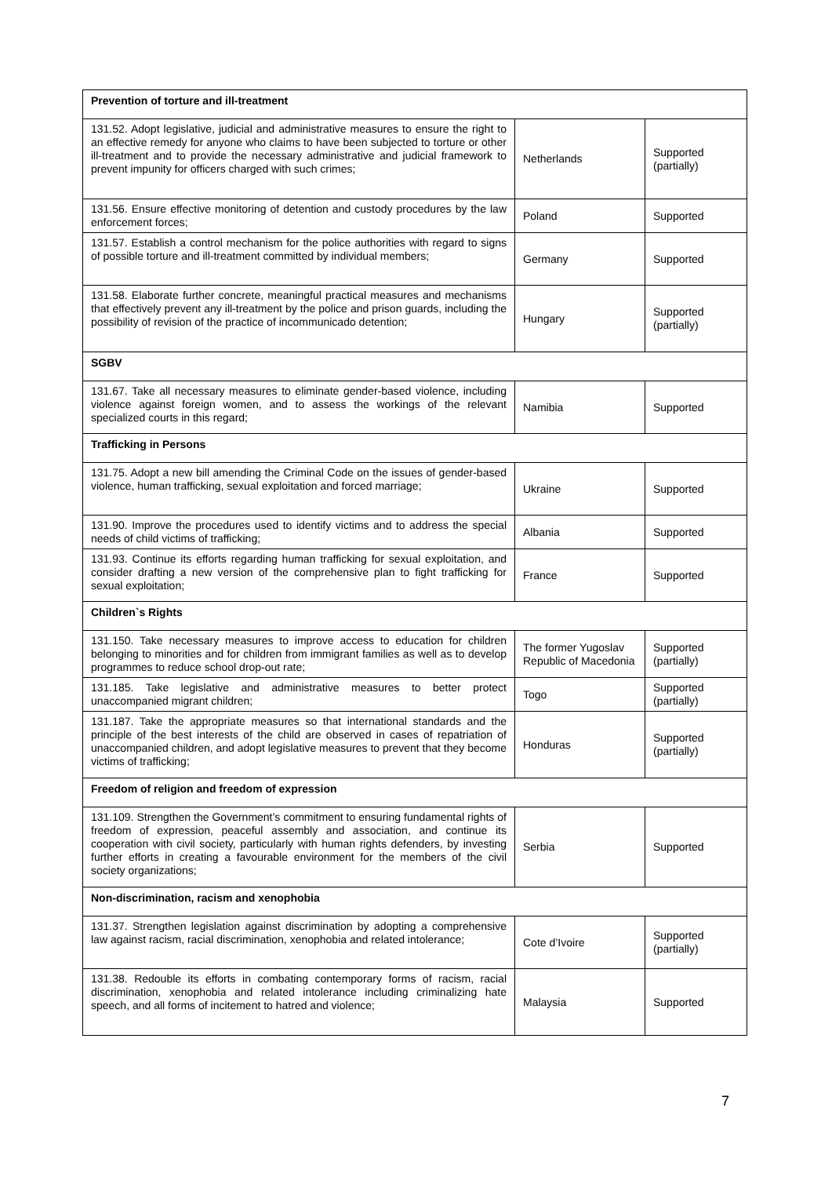| Prevention of torture and ill-treatment | | |
| --- | --- | --- |
| 131.52. Adopt legislative, judicial and administrative measures to ensure the right to an effective remedy for anyone who claims to have been subjected to torture or other ill-treatment and to provide the necessary administrative and judicial framework to prevent impunity for officers charged with such crimes; | Netherlands | Supported (partially) |
| 131.56. Ensure effective monitoring of detention and custody procedures by the law enforcement forces; | Poland | Supported |
| 131.57. Establish a control mechanism for the police authorities with regard to signs of possible torture and ill-treatment committed by individual members; | Germany | Supported |
| 131.58. Elaborate further concrete, meaningful practical measures and mechanisms that effectively prevent any ill-treatment by the police and prison guards, including the possibility of revision of the practice of incommunicado detention; | Hungary | Supported (partially) |
| SGBV | | |
| 131.67. Take all necessary measures to eliminate gender-based violence, including violence against foreign women, and to assess the workings of the relevant specialized courts in this regard; | Namibia | Supported |
| Trafficking in Persons | | |
| 131.75. Adopt a new bill amending the Criminal Code on the issues of gender-based violence, human trafficking, sexual exploitation and forced marriage; | Ukraine | Supported |
| 131.90. Improve the procedures used to identify victims and to address the special needs of child victims of trafficking; | Albania | Supported |
| 131.93. Continue its efforts regarding human trafficking for sexual exploitation, and consider drafting a new version of the comprehensive plan to fight trafficking for sexual exploitation; | France | Supported |
| Children`s Rights | | |
| 131.150. Take necessary measures to improve access to education for children belonging to minorities and for children from immigrant families as well as to develop programmes to reduce school drop-out rate; | The former Yugoslav Republic of Macedonia | Supported (partially) |
| 131.185. Take legislative and administrative measures to better protect unaccompanied migrant children; | Togo | Supported (partially) |
| 131.187. Take the appropriate measures so that international standards and the principle of the best interests of the child are observed in cases of repatriation of unaccompanied children, and adopt legislative measures to prevent that they become victims of trafficking; | Honduras | Supported (partially) |
| Freedom of religion and freedom of expression | | |
| 131.109. Strengthen the Government’s commitment to ensuring fundamental rights of freedom of expression, peaceful assembly and association, and continue its cooperation with civil society, particularly with human rights defenders, by investing further efforts in creating a favourable environment for the members of the civil society organizations; | Serbia | Supported |
| Non-discrimination, racism and xenophobia | | |
| 131.37. Strengthen legislation against discrimination by adopting a comprehensive law against racism, racial discrimination, xenophobia and related intolerance; | Cote d’Ivoire | Supported (partially) |
| 131.38. Redouble its efforts in combating contemporary forms of racism, racial discrimination, xenophobia and related intolerance including criminalizing hate speech, and all forms of incitement to hatred and violence; | Malaysia | Supported |
7